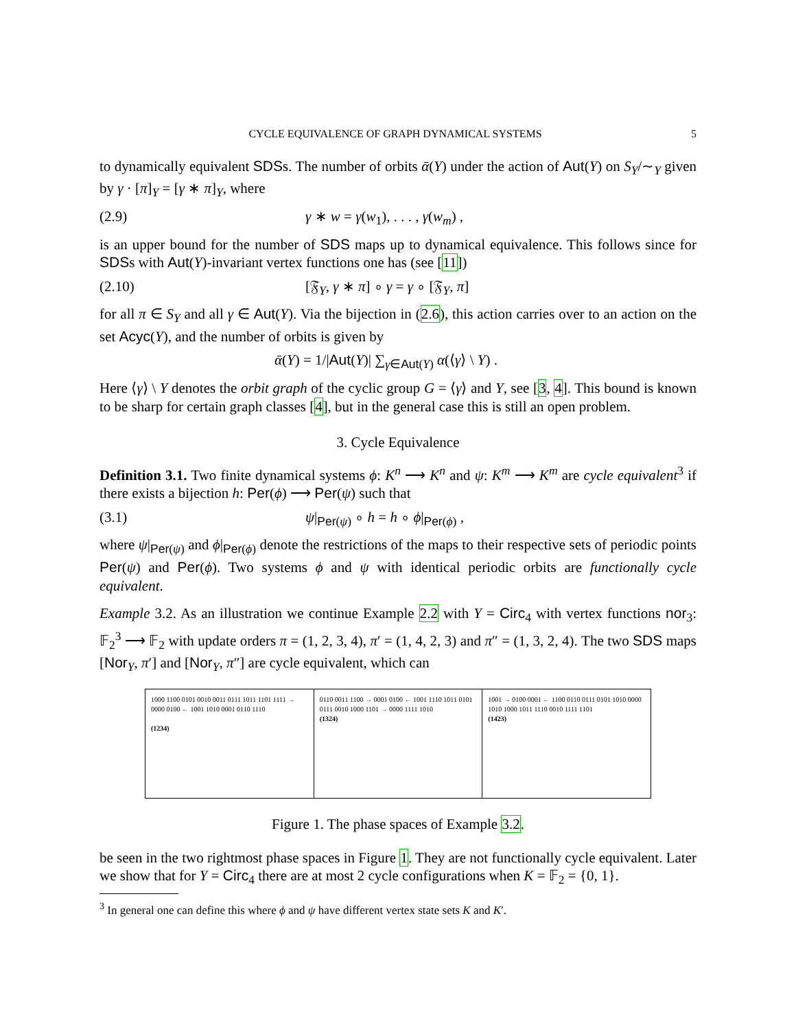CYCLE EQUIVALENCE OF GRAPH DYNAMICAL SYSTEMS 5
to dynamically equivalent SDSs. The number of orbits ᾱ(Y) under the action of Aut(Y) on S<sub>Y</sub>/∼<sub>Y</sub> given by γ · [π]<sub>Y</sub> = [γ ∗ π]<sub>Y</sub>, where
(2.9) γ ∗ w = γ(w<sub>1</sub>), . . . , γ(w<sub>m</sub>) ,
is an upper bound for the number of SDS maps up to dynamical equivalence. This follows since for SDSs with Aut(Y)-invariant vertex functions one has (see [11])
(2.10) [𝔉<sub>Y</sub>, γ ∗ π] ∘ γ = γ ∘ [𝔉<sub>Y</sub>, π]
for all π ∈ S<sub>Y</sub> and all γ ∈ Aut(Y). Via the bijection in (2.6), this action carries over to an action on the set Acyc(Y), and the number of orbits is given by
ᾱ(Y) = 1/|Aut(Y)| ∑<sub>γ∈Aut(Y)</sub> α(⟨γ⟩ \ Y) .
Here ⟨γ⟩ \ Y denotes the orbit graph of the cyclic group G = ⟨γ⟩ and Y, see [3, 4]. This bound is known to be sharp for certain graph classes [4], but in the general case this is still an open problem.
3. Cycle Equivalence
Definition 3.1. Two finite dynamical systems ϕ: K<sup>n</sup> ⟶ K<sup>n</sup> and ψ: K<sup>m</sup> ⟶ K<sup>m</sup> are cycle equivalent<sup>3</sup> if there exists a bijection h: Per(ϕ) ⟶ Per(ψ) such that
(3.1) ψ|<sub>Per(ψ)</sub> ∘ h = h ∘ ϕ|<sub>Per(ϕ)</sub> ,
where ψ|<sub>Per(ψ)</sub> and ϕ|<sub>Per(ϕ)</sub> denote the restrictions of the maps to their respective sets of periodic points Per(ψ) and Per(ϕ). Two systems ϕ and ψ with identical periodic orbits are functionally cycle equivalent.
Example 3.2. As an illustration we continue Example 2.2 with Y = Circ<sub>4</sub> with vertex functions nor<sub>3</sub>: 𝔽<sub>2</sub><sup>3</sup> ⟶ 𝔽<sub>2</sub> with update orders π = (1, 2, 3, 4), π′ = (1, 4, 2, 3) and π″ = (1, 3, 2, 4). The two SDS maps [Nor<sub>Y</sub>, π′] and [Nor<sub>Y</sub>, π″] are cycle equivalent, which can
1000 1100 0101 0010 0011 0111 1011 1101 1111 → 0000 0100 ← 1001 1010 0001 0110 1110
(1234)
0110 0011 1100 → 0001 0100 ← 1001 1110 1011 0101 0111 0010 1000 1101 → 0000 1111 1010
(1324)
1001 → 0100 0001 ← 1100 0110 0111 0101 1010 0000 1010 1000 1011 1110 0010 1111 1101
(1423)
Figure 1. The phase spaces of Example 3.2.
be seen in the two rightmost phase spaces in Figure 1. They are not functionally cycle equivalent. Later we show that for Y = Circ<sub>4</sub> there are at most 2 cycle configurations when K = 𝔽<sub>2</sub> = {0, 1}.
<sup>3</sup> In general one can define this where ϕ and ψ have different vertex state sets K and K′.